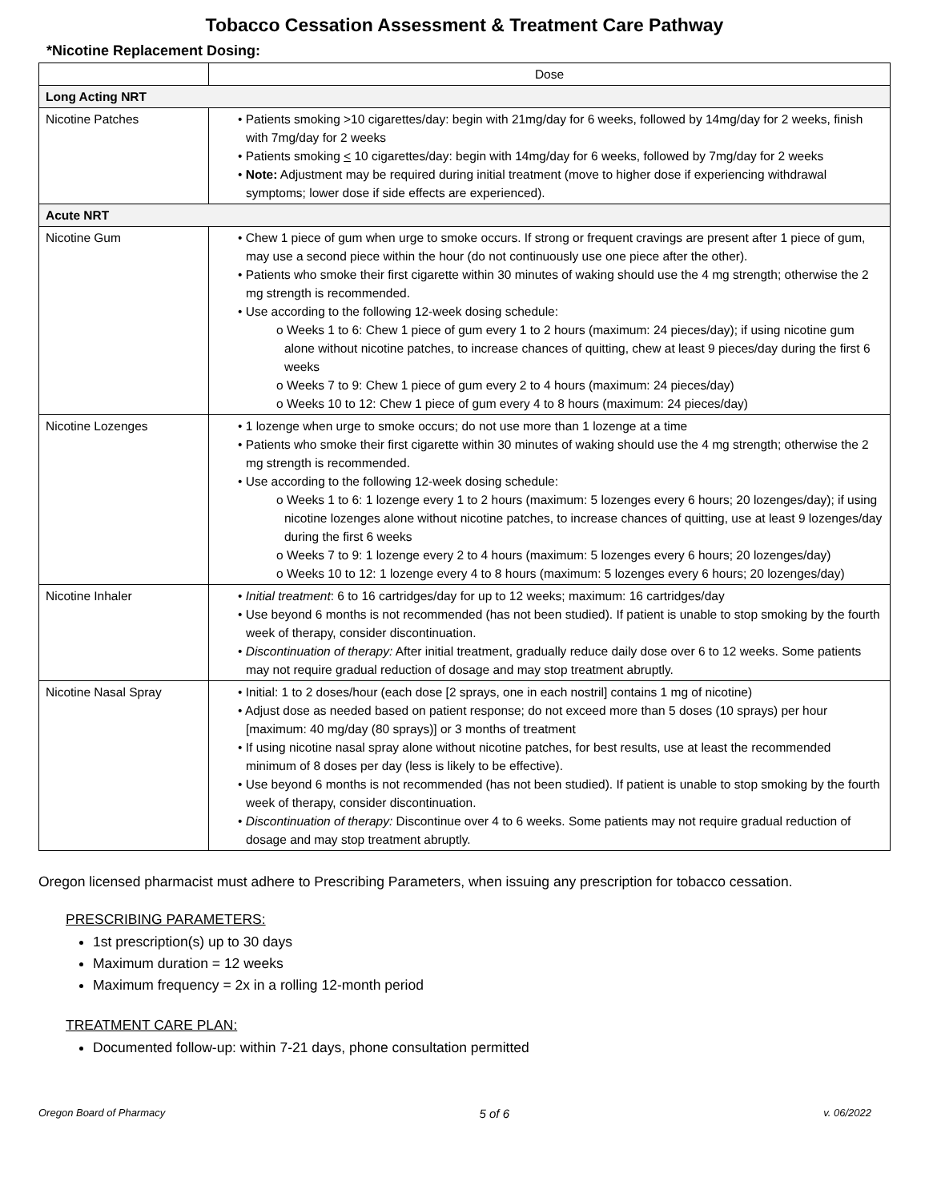Tobacco Cessation Assessment & Treatment Care Pathway
*Nicotine Replacement Dosing:
| | Dose |
| --- | --- |
| Long Acting NRT | |
| Nicotine Patches | • Patients smoking >10 cigarettes/day: begin with 21mg/day for 6 weeks, followed by 14mg/day for 2 weeks, finish with 7mg/day for 2 weeks • Patients smoking < 10 cigarettes/day: begin with 14mg/day for 6 weeks, followed by 7mg/day for 2 weeks • Note: Adjustment may be required during initial treatment (move to higher dose if experiencing withdrawal symptoms; lower dose if side effects are experienced). |
| Acute NRT | |
| Nicotine Gum | • Chew 1 piece of gum when urge to smoke occurs. If strong or frequent cravings are present after 1 piece of gum, may use a second piece within the hour (do not continuously use one piece after the other). • Patients who smoke their first cigarette within 30 minutes of waking should use the 4 mg strength; otherwise the 2 mg strength is recommended. • Use according to the following 12-week dosing schedule: o Weeks 1 to 6: Chew 1 piece of gum every 1 to 2 hours (maximum: 24 pieces/day); if using nicotine gum alone without nicotine patches, to increase chances of quitting, chew at least 9 pieces/day during the first 6 weeks o Weeks 7 to 9: Chew 1 piece of gum every 2 to 4 hours (maximum: 24 pieces/day) o Weeks 10 to 12: Chew 1 piece of gum every 4 to 8 hours (maximum: 24 pieces/day) |
| Nicotine Lozenges | • 1 lozenge when urge to smoke occurs; do not use more than 1 lozenge at a time • Patients who smoke their first cigarette within 30 minutes of waking should use the 4 mg strength; otherwise the 2 mg strength is recommended. • Use according to the following 12-week dosing schedule: o Weeks 1 to 6: 1 lozenge every 1 to 2 hours (maximum: 5 lozenges every 6 hours; 20 lozenges/day); if using nicotine lozenges alone without nicotine patches, to increase chances of quitting, use at least 9 lozenges/day during the first 6 weeks o Weeks 7 to 9: 1 lozenge every 2 to 4 hours (maximum: 5 lozenges every 6 hours; 20 lozenges/day) o Weeks 10 to 12: 1 lozenge every 4 to 8 hours (maximum: 5 lozenges every 6 hours; 20 lozenges/day) |
| Nicotine Inhaler | • Initial treatment : 6 to 16 cartridges/day for up to 12 weeks; maximum: 16 cartridges/day • Use beyond 6 months is not recommended (has not been studied). If patient is unable to stop smoking by the fourth week of therapy, consider discontinuation. • Discontinuation of therapy: After initial treatment, gradually reduce daily dose over 6 to 12 weeks. Some patients may not require gradual reduction of dosage and may stop treatment abruptly. |
| Nicotine Nasal Spray | • Initial: 1 to 2 doses/hour (each dose [2 sprays, one in each nostril] contains 1 mg of nicotine) • Adjust dose as needed based on patient response; do not exceed more than 5 doses (10 sprays) per hour [maximum: 40 mg/day (80 sprays)] or 3 months of treatment • If using nicotine nasal spray alone without nicotine patches, for best results, use at least the recommended minimum of 8 doses per day (less is likely to be effective). • Use beyond 6 months is not recommended (has not been studied). If patient is unable to stop smoking by the fourth week of therapy, consider discontinuation. • Discontinuation of therapy: Discontinue over 4 to 6 weeks. Some patients may not require gradual reduction of dosage and may stop treatment abruptly. |
Oregon licensed pharmacist must adhere to Prescribing Parameters, when issuing any prescription for tobacco cessation.
PRESCRIBING PARAMETERS:
1st prescription(s) up to 30 days
Maximum duration = 12 weeks
Maximum frequency = 2x in a rolling 12-month period
TREATMENT CARE PLAN:
Documented follow-up: within 7-21 days, phone consultation permitted
Oregon Board of Pharmacy 5 of 6 v. 06/2022